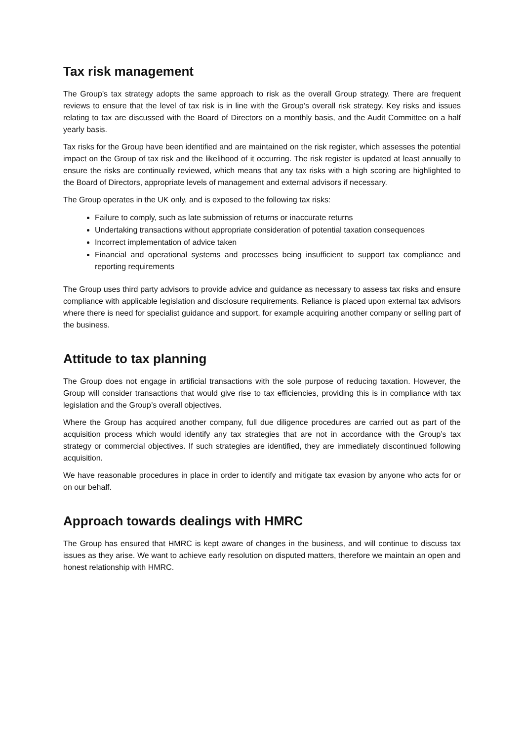Tax risk management
The Group’s tax strategy adopts the same approach to risk as the overall Group strategy. There are frequent reviews to ensure that the level of tax risk is in line with the Group’s overall risk strategy. Key risks and issues relating to tax are discussed with the Board of Directors on a monthly basis, and the Audit Committee on a half yearly basis.
Tax risks for the Group have been identified and are maintained on the risk register, which assesses the potential impact on the Group of tax risk and the likelihood of it occurring. The risk register is updated at least annually to ensure the risks are continually reviewed, which means that any tax risks with a high scoring are highlighted to the Board of Directors, appropriate levels of management and external advisors if necessary.
The Group operates in the UK only, and is exposed to the following tax risks:
Failure to comply, such as late submission of returns or inaccurate returns
Undertaking transactions without appropriate consideration of potential taxation consequences
Incorrect implementation of advice taken
Financial and operational systems and processes being insufficient to support tax compliance and reporting requirements
The Group uses third party advisors to provide advice and guidance as necessary to assess tax risks and ensure compliance with applicable legislation and disclosure requirements. Reliance is placed upon external tax advisors where there is need for specialist guidance and support, for example acquiring another company or selling part of the business.
Attitude to tax planning
The Group does not engage in artificial transactions with the sole purpose of reducing taxation. However, the Group will consider transactions that would give rise to tax efficiencies, providing this is in compliance with tax legislation and the Group’s overall objectives.
Where the Group has acquired another company, full due diligence procedures are carried out as part of the acquisition process which would identify any tax strategies that are not in accordance with the Group’s tax strategy or commercial objectives. If such strategies are identified, they are immediately discontinued following acquisition.
We have reasonable procedures in place in order to identify and mitigate tax evasion by anyone who acts for or on our behalf.
Approach towards dealings with HMRC
The Group has ensured that HMRC is kept aware of changes in the business, and will continue to discuss tax issues as they arise. We want to achieve early resolution on disputed matters, therefore we maintain an open and honest relationship with HMRC.